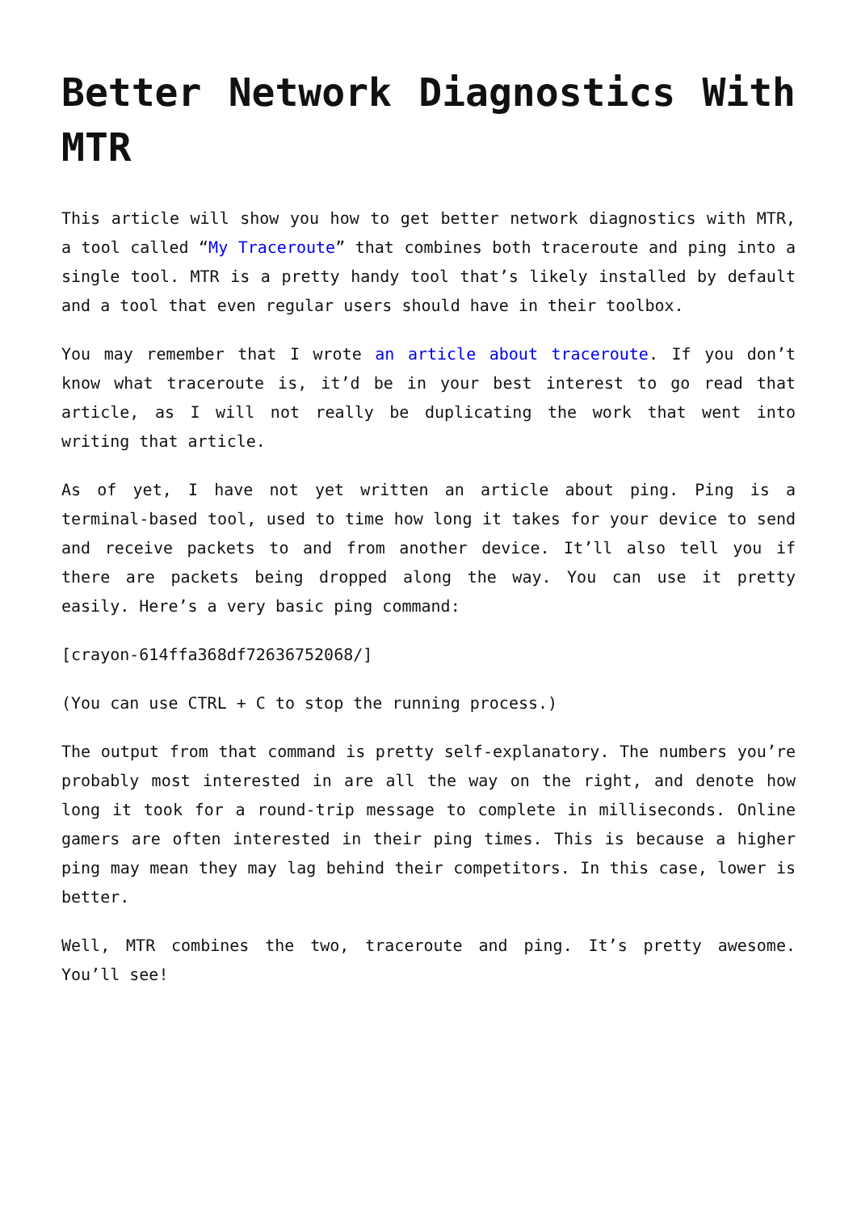Better Network Diagnostics With MTR
This article will show you how to get better network diagnostics with MTR, a tool called “My Traceroute” that combines both traceroute and ping into a single tool. MTR is a pretty handy tool that’s likely installed by default and a tool that even regular users should have in their toolbox.
You may remember that I wrote an article about traceroute. If you don’t know what traceroute is, it’d be in your best interest to go read that article, as I will not really be duplicating the work that went into writing that article.
As of yet, I have not yet written an article about ping. Ping is a terminal-based tool, used to time how long it takes for your device to send and receive packets to and from another device. It’ll also tell you if there are packets being dropped along the way. You can use it pretty easily. Here’s a very basic ping command:
[crayon-614ffa368df72636752068/]
(You can use CTRL + C to stop the running process.)
The output from that command is pretty self-explanatory. The numbers you’re probably most interested in are all the way on the right, and denote how long it took for a round-trip message to complete in milliseconds. Online gamers are often interested in their ping times. This is because a higher ping may mean they may lag behind their competitors. In this case, lower is better.
Well, MTR combines the two, traceroute and ping. It’s pretty awesome. You’ll see!